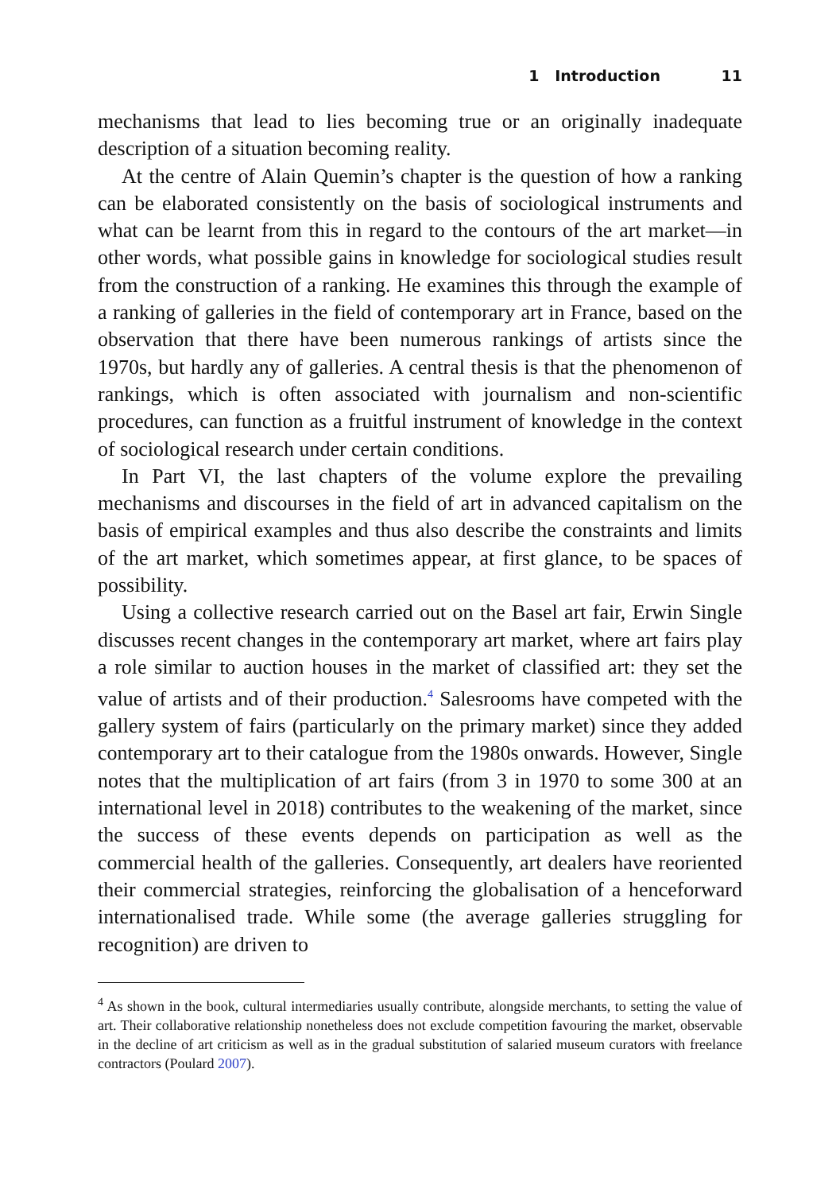1 Introduction 11
mechanisms that lead to lies becoming true or an originally inadequate description of a situation becoming reality.
At the centre of Alain Quemin’s chapter is the question of how a ranking can be elaborated consistently on the basis of sociological instruments and what can be learnt from this in regard to the contours of the art market—in other words, what possible gains in knowledge for sociological studies result from the construction of a ranking. He examines this through the example of a ranking of galleries in the field of contemporary art in France, based on the observation that there have been numerous rankings of artists since the 1970s, but hardly any of galleries. A central thesis is that the phenomenon of rankings, which is often associated with journalism and non-scientific procedures, can function as a fruitful instrument of knowledge in the context of sociological research under certain conditions.
In Part VI, the last chapters of the volume explore the prevailing mechanisms and discourses in the field of art in advanced capitalism on the basis of empirical examples and thus also describe the constraints and limits of the art market, which sometimes appear, at first glance, to be spaces of possibility.
Using a collective research carried out on the Basel art fair, Erwin Single discusses recent changes in the contemporary art market, where art fairs play a role similar to auction houses in the market of classified art: they set the value of artists and of their production.<sup>4</sup> Salesrooms have competed with the gallery system of fairs (particularly on the primary market) since they added contemporary art to their catalogue from the 1980s onwards. However, Single notes that the multiplication of art fairs (from 3 in 1970 to some 300 at an international level in 2018) contributes to the weakening of the market, since the success of these events depends on participation as well as the commercial health of the galleries. Consequently, art dealers have reoriented their commercial strategies, reinforcing the globalisation of a henceforward internationalised trade. While some (the average galleries struggling for recognition) are driven to
<sup>4</sup> As shown in the book, cultural intermediaries usually contribute, alongside merchants, to setting the value of art. Their collaborative relationship nonetheless does not exclude competition favouring the market, observable in the decline of art criticism as well as in the gradual substitution of salaried museum curators with freelance contractors (Poulard 2007).